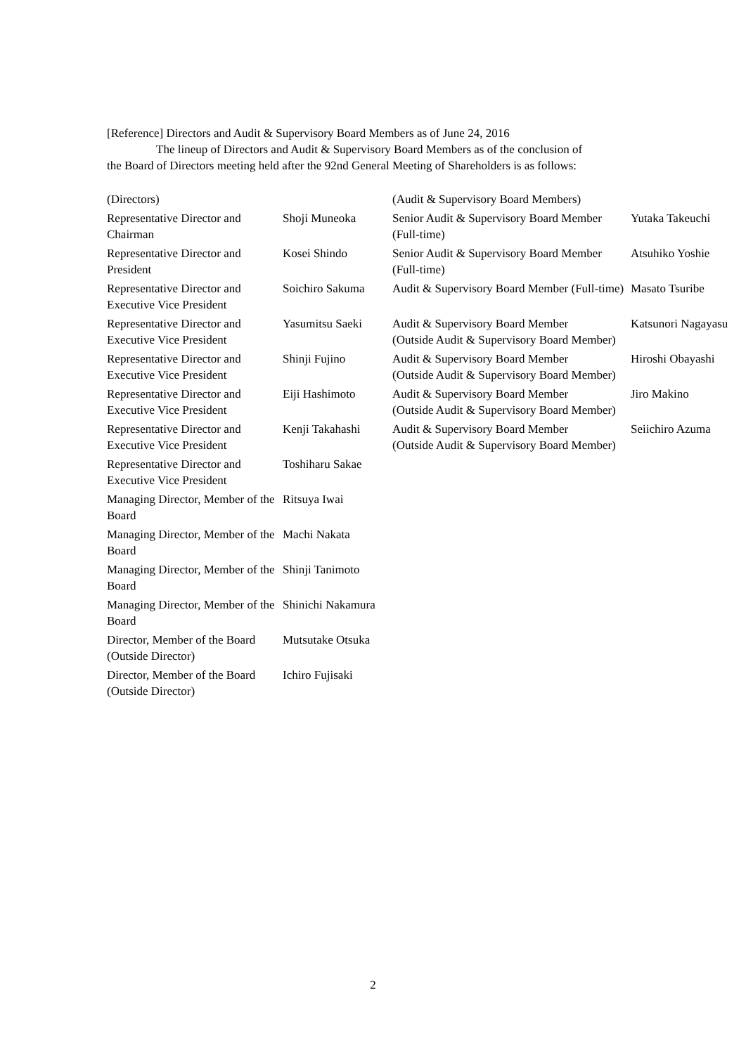[Reference] Directors and Audit & Supervisory Board Members as of June 24, 2016
The lineup of Directors and Audit & Supervisory Board Members as of the conclusion of
the Board of Directors meeting held after the 92nd General Meeting of Shareholders is as follows:
| (Directors) | | (Audit & Supervisory Board Members) | |
| Representative Director and Chairman | Shoji Muneoka | Senior Audit & Supervisory Board Member (Full-time) | Yutaka Takeuchi |
| Representative Director and President | Kosei Shindo | Senior Audit & Supervisory Board Member (Full-time) | Atsuhiko Yoshie |
| Representative Director and Executive Vice President | Soichiro Sakuma | Audit & Supervisory Board Member (Full-time) | Masato Tsuribe |
| Representative Director and Executive Vice President | Yasumitsu Saeki | Audit & Supervisory Board Member (Outside Audit & Supervisory Board Member) | Katsunori Nagayasu |
| Representative Director and Executive Vice President | Shinji Fujino | Audit & Supervisory Board Member (Outside Audit & Supervisory Board Member) | Hiroshi Obayashi |
| Representative Director and Executive Vice President | Eiji Hashimoto | Audit & Supervisory Board Member (Outside Audit & Supervisory Board Member) | Jiro Makino |
| Representative Director and Executive Vice President | Kenji Takahashi | Audit & Supervisory Board Member (Outside Audit & Supervisory Board Member) | Seiichiro Azuma |
| Representative Director and Executive Vice President | Toshiharu Sakae | | |
| Managing Director, Member of the Board | Ritsuya Iwai | | |
| Managing Director, Member of the Board | Machi Nakata | | |
| Managing Director, Member of the Board | Shinji Tanimoto | | |
| Managing Director, Member of the Board | Shinichi Nakamura | | |
| Director, Member of the Board (Outside Director) | Mutsutake Otsuka | | |
| Director, Member of the Board (Outside Director) | Ichiro Fujisaki | | |
2